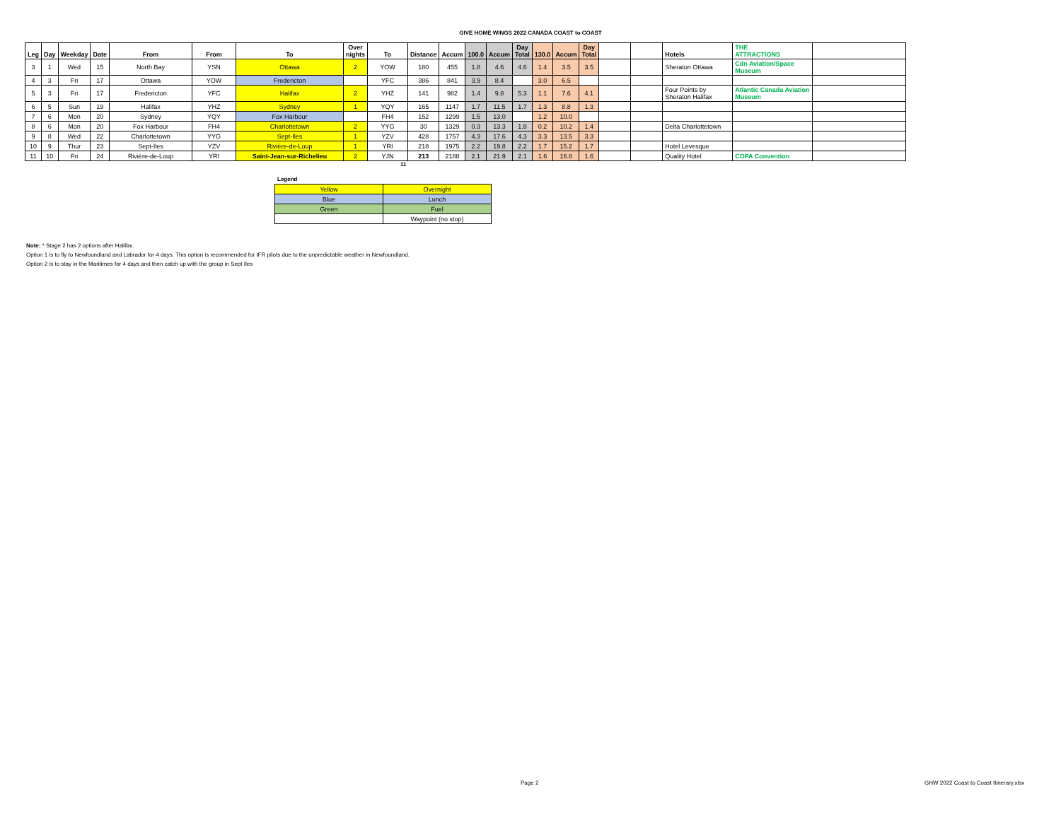GIVE HOME WINGS 2022 CANADA COAST to COAST
| Leg | Day | Weekday | Date | From | From | To | Over nights | To | Distance | Accum | 100.0 | Accum | Day Total | 130.0 | Accum | Day Total | | | Hotels | THE ATTRACTIONS | |
| --- | --- | --- | --- | --- | --- | --- | --- | --- | --- | --- | --- | --- | --- | --- | --- | --- | --- | --- | --- | --- | --- |
| 3 | 1 | Wed | 15 | North Bay | YSN | Ottawa | 2 | YOW | 180 | 455 | 1.8 | 4.6 | 4.6 | 1.4 | 3.5 | 3.5 | | | Sheraton Ottawa | Cdn Aviation/Space Museum | |
| 4 | 3 | Fri | 17 | Ottawa | YOW | Fredericton | | YFC | 386 | 841 | 3.9 | 8.4 | | 3.0 | 6.5 | | | | | | |
| 5 | 3 | Fri | 17 | Fredericton | YFC | Halifax | 2 | YHZ | 141 | 982 | 1.4 | 9.8 | 5.3 | 1.1 | 7.6 | 4.1 | | | Four Points by Sheraton Halifax | Atlantic Canada Aviation Museum | |
| 6 | 5 | Sun | 19 | Halifax | YHZ | Sydney | 1 | YQY | 165 | 1147 | 1.7 | 11.5 | 1.7 | 1.3 | 8.8 | 1.3 | | | | | |
| 7 | 6 | Mon | 20 | Sydney | YQY | Fox Harbour | | FH4 | 152 | 1299 | 1.5 | 13.0 | | 1.2 | 10.0 | | | | | | |
| 8 | 6 | Mon | 20 | Fox Harbour | FH4 | Charlottetown | 2 | YYG | 30 | 1329 | 0.3 | 13.3 | 1.8 | 0.2 | 10.2 | 1.4 | | | Delta Charlottetown | | |
| 9 | 8 | Wed | 22 | Charlottetown | YYG | Sept-Iles | 1 | YZV | 428 | 1757 | 4.3 | 17.6 | 4.3 | 3.3 | 13.5 | 3.3 | | | | | |
| 10 | 9 | Thur | 23 | Sept-Iles | YZV | Rivière-de-Loup | 1 | YRI | 218 | 1975 | 2.2 | 19.8 | 2.2 | 1.7 | 15.2 | 1.7 | | | Hotel Levesque | | |
| 11 | 10 | Fri | 24 | Rivière-de-Loup | YRI | Saint-Jean-sur-Richelieu | 2 | YJN | 213 | 2188 | 2.1 | 21.9 | 2.1 | 1.6 | 16.8 | 1.6 | | | Quality Hotel | COPA Convention | |
11
Legend
| Yellow | Overnight |
| Blue | Lunch |
| Green | Fuel |
| | Waypoint (no stop) |
Note: * Stage 2 has 2 options after Halifax.
Option 1 is to fly to Newfoundland and Labrador for 4 days. This option is recommended for IFR pilots due to the unpredictable weather in Newfoundland.
Option 2 is to stay in the Maritimes for 4 days and then catch up with the group in Sept Iles
Page 2
GHW 2022 Coast to Coast Itinerary.xlsx